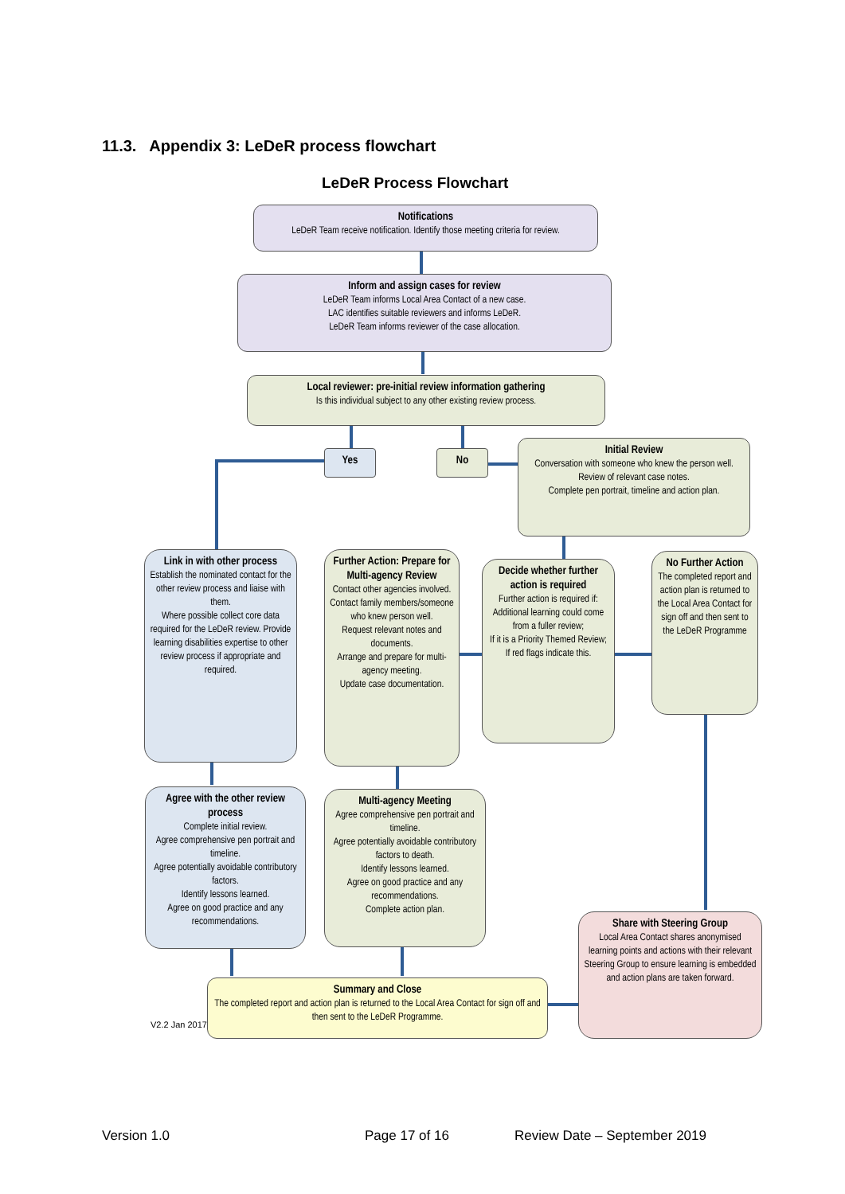11.3. Appendix 3: LeDeR process flowchart
LeDeR Process Flowchart
Notifications
LeDeR Team receive notification. Identify those meeting criteria for review.
Inform and assign cases for review
LeDeR Team informs Local Area Contact of a new case.
LAC identifies suitable reviewers and informs LeDeR.
LeDeR Team informs reviewer of the case allocation.
Local reviewer: pre-initial review information gathering
Is this individual subject to any other existing review process.
Yes No
Initial Review
Conversation with someone who knew the person well.
Review of relevant case notes.
Complete pen portrait, timeline and action plan.
Link in with other process
Establish the nominated contact for the other review process and liaise with them.
Where possible collect core data required for the LeDeR review. Provide learning disabilities expertise to other review process if appropriate and required.
Further Action: Prepare for Multi-agency Review
Contact other agencies involved.
Contact family members/someone who knew person well.
Request relevant notes and documents.
Arrange and prepare for multi- agency meeting.
Update case documentation.
Decide whether further action is required
Further action is required if:
Additional learning could come from a fuller review;
If it is a Priority Themed Review;
If red flags indicate this.
No Further Action
The completed report and action plan is returned to the Local Area Contact for sign off and then sent to the LeDeR Programme
Agree with the other review process
Complete initial review.
Agree comprehensive pen portrait and timeline.
Agree potentially avoidable contributory factors.
Identify lessons learned.
Agree on good practice and any recommendations.
Multi-agency Meeting
Agree comprehensive pen portrait and timeline.
Agree potentially avoidable contributory factors to death.
Identify lessons learned.
Agree on good practice and any recommendations.
Complete action plan.
Share with Steering Group
Local Area Contact shares anonymised learning points and actions with their relevant Steering Group to ensure learning is embedded and action plans are taken forward.
V2.2 Jan 2017
Summary and Close
The completed report and action plan is returned to the Local Area Contact for sign off and then sent to the LeDeR Programme.
Version 1.0 Page 17 of 16 Review Date – September 2019